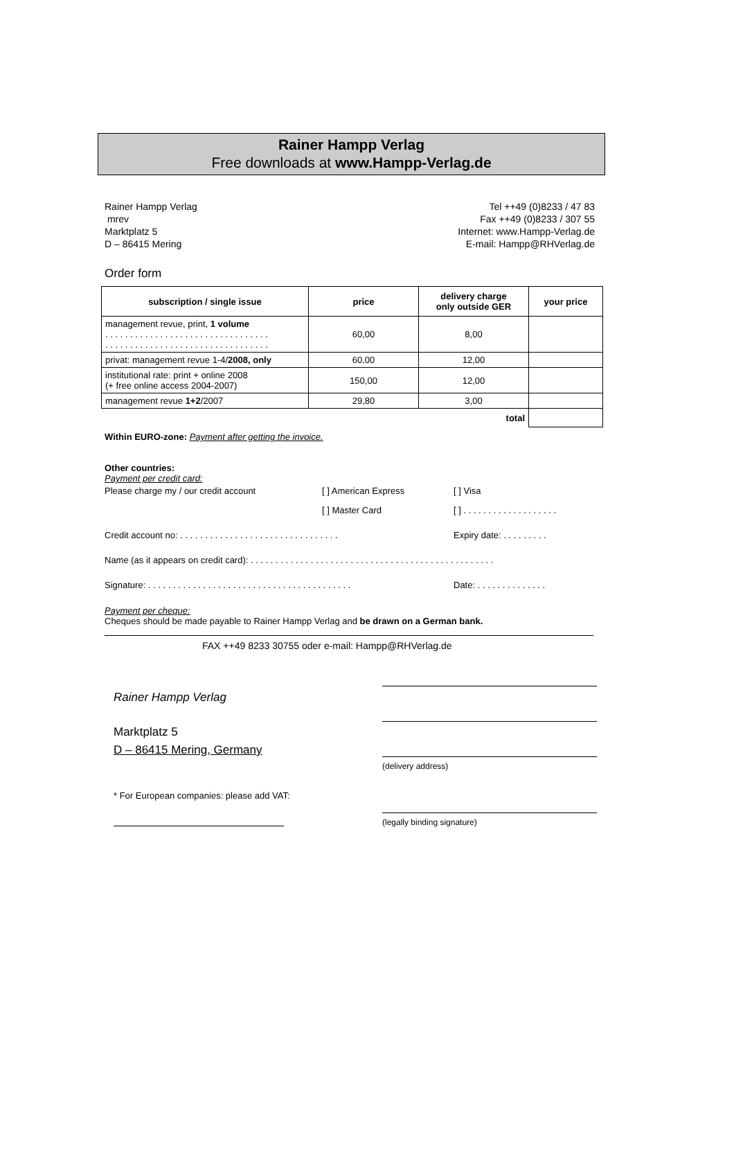Rainer Hampp Verlag
Free downloads at www.Hampp-Verlag.de
Rainer Hampp Verlag
mrev
Marktplatz 5
D – 86415 Mering
Tel ++49 (0)8233 / 47 83
Fax ++49 (0)8233 / 307 55
Internet: www.Hampp-Verlag.de
E-mail: Hampp@RHVerlag.de
Order form
| subscription / single issue | price | delivery charge only outside GER | your price |
| --- | --- | --- | --- |
| management revue, print, 1 volume . . . . . . . . . . . . . . . . . . . . . . . . . . . . . . . . . . . . . . . . . . . . . . . . . . . . . . . . . . . . . . . . . . | 60,00 | 8,00 | |
| privat: management revue 1-4/ 2008, only | 60,00 | 12,00 | |
| institutional rate: print + online 2008 (+ free online access 2004-2007) | 150,00 | 12,00 | |
| management revue 1+2 /2007 | 29,80 | 3,00 | |
| | | total | |
Within EURO-zone: Payment after getting the invoice.
Other countries:
Payment per credit card:
Please charge my / our credit account [ ] American Express [ ] Visa
[ ] Master Card [ ] . . . . . . . . . . . . . . . . . . .
Credit account no: . . . . . . . . . . . . . . . . . . . . . . . . . . . . . . . . Expiry date: . . . . . . . . .
Name (as it appears on credit card): . . . . . . . . . . . . . . . . . . . . . . . . . . . . . . . . . . . . . . . . . . . . . . . . .
Signature: . . . . . . . . . . . . . . . . . . . . . . . . . . . . . . . . . . . . . . . . . Date: . . . . . . . . . . . . . .
Payment per cheque:
Cheques should be made payable to Rainer Hampp Verlag and be drawn on a German bank.
FAX ++49 8233 30755 oder e-mail: Hampp@RHVerlag.de
Rainer Hampp Verlag
Marktplatz 5
D – 86415 Mering, Germany
* For European companies: please add VAT:
(delivery address)
(legally binding signature)